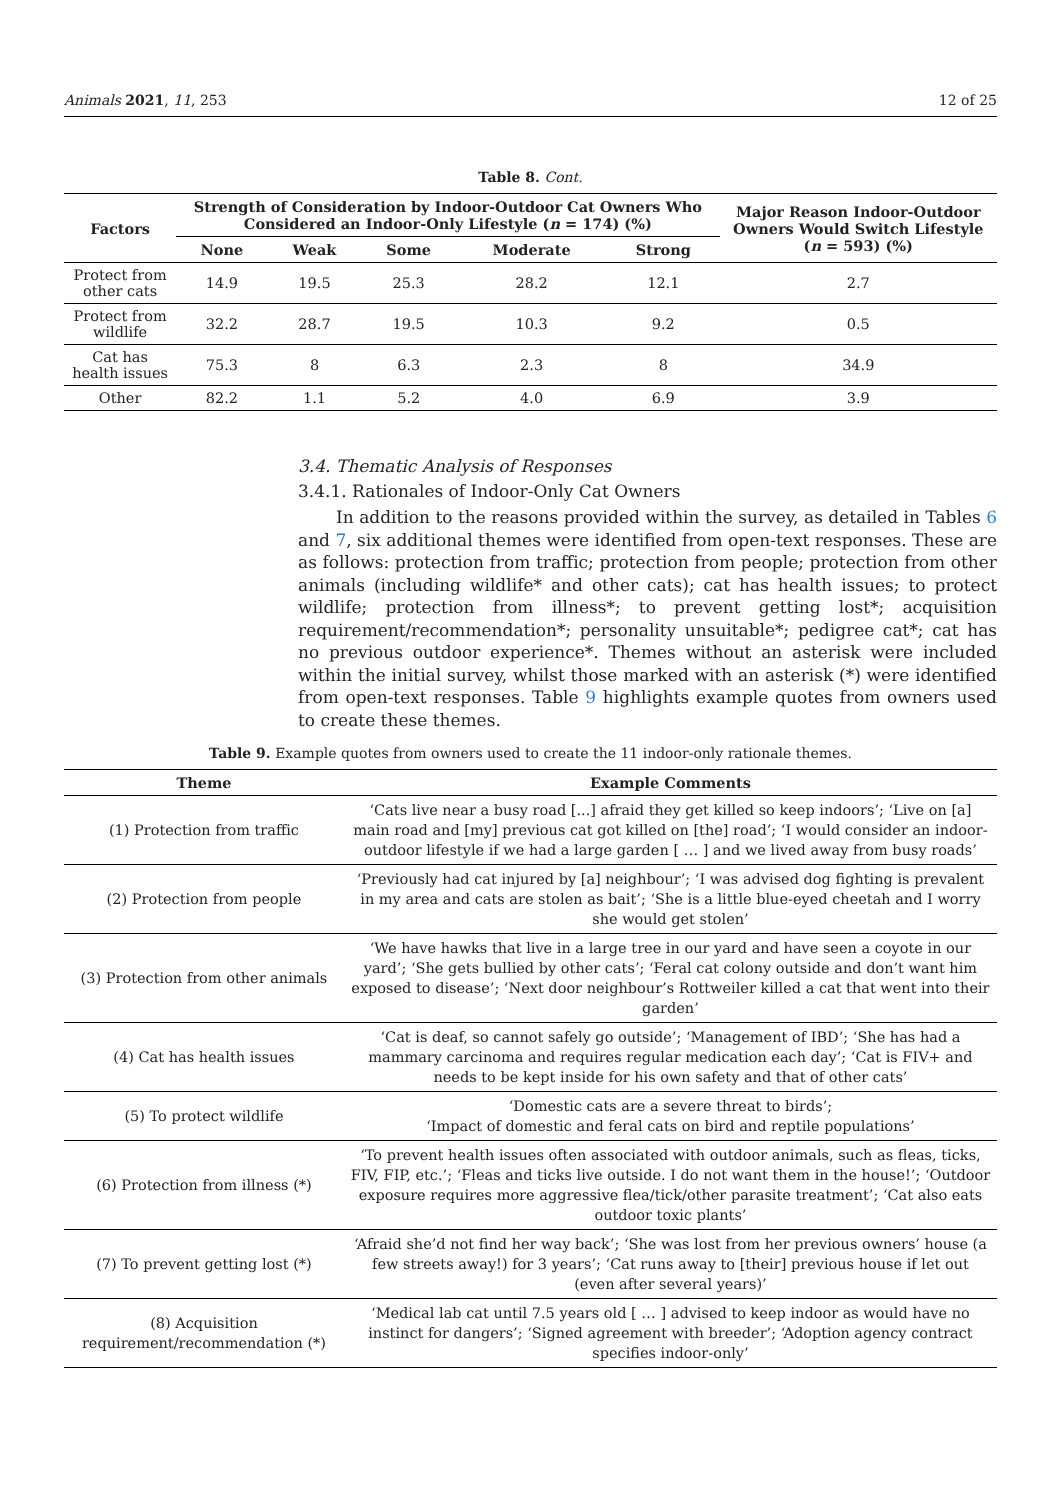Animals 2021, 11, 253 12 of 25
Table 8. Cont.
| Factors | Strength of Consideration by Indoor-Outdoor Cat Owners Who Considered an Indoor-Only Lifestyle ( n = 174) (%) | | | | | Major Reason Indoor-Outdoor Owners Would Switch Lifestyle ( n = 593) (%) |
| --- | --- | --- | --- | --- | --- | --- |
| | None | Weak | Some | Moderate | Strong | |
| Protect from other cats | 14.9 | 19.5 | 25.3 | 28.2 | 12.1 | 2.7 |
| Protect from wildlife | 32.2 | 28.7 | 19.5 | 10.3 | 9.2 | 0.5 |
| Cat has health issues | 75.3 | 8 | 6.3 | 2.3 | 8 | 34.9 |
| Other | 82.2 | 1.1 | 5.2 | 4.0 | 6.9 | 3.9 |
3.4. Thematic Analysis of Responses
3.4.1. Rationales of Indoor-Only Cat Owners
In addition to the reasons provided within the survey, as detailed in Tables 6 and 7, six additional themes were identified from open-text responses. These are as follows: protection from traffic; protection from people; protection from other animals (including wildlife* and other cats); cat has health issues; to protect wildlife; protection from illness*; to prevent getting lost*; acquisition requirement/recommendation*; personality unsuitable*; pedigree cat*; cat has no previous outdoor experience*. Themes without an asterisk were included within the initial survey, whilst those marked with an asterisk (*) were identified from open-text responses. Table 9 highlights example quotes from owners used to create these themes.
Table 9. Example quotes from owners used to create the 11 indoor-only rationale themes.
| Theme | Example Comments |
| --- | --- |
| (1) Protection from traffic | ‘Cats live near a busy road [...] afraid they get killed so keep indoors’; ‘Live on [a] main road and [my] previous cat got killed on [the] road’; ‘I would consider an indoor-outdoor lifestyle if we had a large garden [ … ] and we lived away from busy roads’ |
| (2) Protection from people | ‘Previously had cat injured by [a] neighbour’; ‘I was advised dog fighting is prevalent in my area and cats are stolen as bait’; ‘She is a little blue-eyed cheetah and I worry she would get stolen’ |
| (3) Protection from other animals | ‘We have hawks that live in a large tree in our yard and have seen a coyote in our yard’; ‘She gets bullied by other cats’; ‘Feral cat colony outside and don’t want him exposed to disease’; ‘Next door neighbour’s Rottweiler killed a cat that went into their garden’ |
| (4) Cat has health issues | ‘Cat is deaf, so cannot safely go outside’; ‘Management of IBD’; ‘She has had a mammary carcinoma and requires regular medication each day’; ‘Cat is FIV+ and needs to be kept inside for his own safety and that of other cats’ |
| (5) To protect wildlife | ‘Domestic cats are a severe threat to birds’; ‘Impact of domestic and feral cats on bird and reptile populations’ |
| (6) Protection from illness (*) | ‘To prevent health issues often associated with outdoor animals, such as fleas, ticks, FIV, FIP, etc.’; ‘Fleas and ticks live outside. I do not want them in the house!’; ‘Outdoor exposure requires more aggressive flea/tick/other parasite treatment’; ‘Cat also eats outdoor toxic plants’ |
| (7) To prevent getting lost (*) | ‘Afraid she’d not find her way back’; ‘She was lost from her previous owners’ house (a few streets away!) for 3 years’; ‘Cat runs away to [their] previous house if let out (even after several years)’ |
| (8) Acquisition requirement/recommendation (*) | ‘Medical lab cat until 7.5 years old [ … ] advised to keep indoor as would have no instinct for dangers’; ‘Signed agreement with breeder’; ‘Adoption agency contract specifies indoor-only’ |